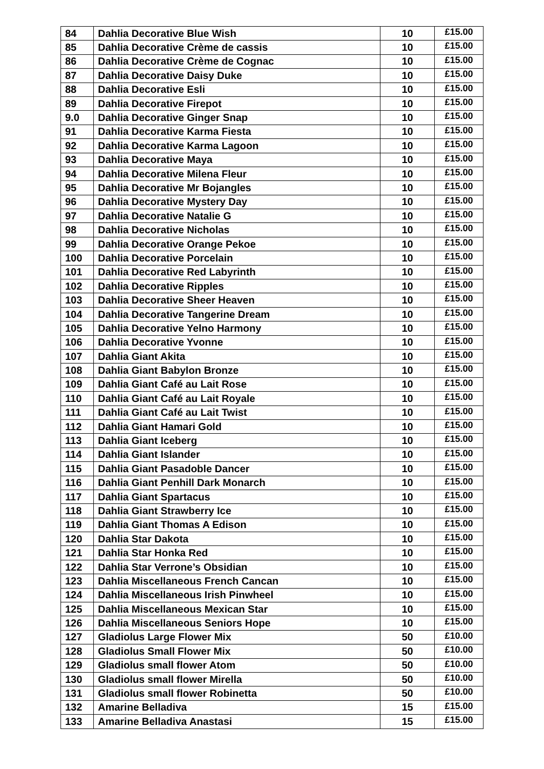| 84 | Dahlia Decorative Blue Wish | 10 | £15.00 |
| 85 | Dahlia Decorative Crème de cassis | 10 | £15.00 |
| 86 | Dahlia Decorative Crème de Cognac | 10 | £15.00 |
| 87 | Dahlia Decorative Daisy Duke | 10 | £15.00 |
| 88 | Dahlia Decorative Esli | 10 | £15.00 |
| 89 | Dahlia Decorative Firepot | 10 | £15.00 |
| 9.0 | Dahlia Decorative Ginger Snap | 10 | £15.00 |
| 91 | Dahlia Decorative Karma Fiesta | 10 | £15.00 |
| 92 | Dahlia Decorative Karma Lagoon | 10 | £15.00 |
| 93 | Dahlia Decorative Maya | 10 | £15.00 |
| 94 | Dahlia Decorative Milena Fleur | 10 | £15.00 |
| 95 | Dahlia Decorative Mr Bojangles | 10 | £15.00 |
| 96 | Dahlia Decorative Mystery Day | 10 | £15.00 |
| 97 | Dahlia Decorative Natalie G | 10 | £15.00 |
| 98 | Dahlia Decorative Nicholas | 10 | £15.00 |
| 99 | Dahlia Decorative Orange Pekoe | 10 | £15.00 |
| 100 | Dahlia Decorative Porcelain | 10 | £15.00 |
| 101 | Dahlia Decorative Red Labyrinth | 10 | £15.00 |
| 102 | Dahlia Decorative Ripples | 10 | £15.00 |
| 103 | Dahlia Decorative Sheer Heaven | 10 | £15.00 |
| 104 | Dahlia Decorative Tangerine Dream | 10 | £15.00 |
| 105 | Dahlia Decorative Yelno Harmony | 10 | £15.00 |
| 106 | Dahlia Decorative Yvonne | 10 | £15.00 |
| 107 | Dahlia Giant Akita | 10 | £15.00 |
| 108 | Dahlia Giant Babylon Bronze | 10 | £15.00 |
| 109 | Dahlia Giant Café au Lait Rose | 10 | £15.00 |
| 110 | Dahlia Giant Café au Lait Royale | 10 | £15.00 |
| 111 | Dahlia Giant Café au Lait Twist | 10 | £15.00 |
| 112 | Dahlia Giant Hamari Gold | 10 | £15.00 |
| 113 | Dahlia Giant Iceberg | 10 | £15.00 |
| 114 | Dahlia Giant Islander | 10 | £15.00 |
| 115 | Dahlia Giant Pasadoble Dancer | 10 | £15.00 |
| 116 | Dahlia Giant Penhill Dark Monarch | 10 | £15.00 |
| 117 | Dahlia Giant Spartacus | 10 | £15.00 |
| 118 | Dahlia Giant Strawberry Ice | 10 | £15.00 |
| 119 | Dahlia Giant Thomas A Edison | 10 | £15.00 |
| 120 | Dahlia Star Dakota | 10 | £15.00 |
| 121 | Dahlia Star Honka Red | 10 | £15.00 |
| 122 | Dahlia Star Verrone’s Obsidian | 10 | £15.00 |
| 123 | Dahlia Miscellaneous French Cancan | 10 | £15.00 |
| 124 | Dahlia Miscellaneous Irish Pinwheel | 10 | £15.00 |
| 125 | Dahlia Miscellaneous Mexican Star | 10 | £15.00 |
| 126 | Dahlia Miscellaneous Seniors Hope | 10 | £15.00 |
| 127 | Gladiolus Large Flower Mix | 50 | £10.00 |
| 128 | Gladiolus Small Flower Mix | 50 | £10.00 |
| 129 | Gladiolus small flower Atom | 50 | £10.00 |
| 130 | Gladiolus small flower Mirella | 50 | £10.00 |
| 131 | Gladiolus small flower Robinetta | 50 | £10.00 |
| 132 | Amarine Belladiva | 15 | £15.00 |
| 133 | Amarine Belladiva Anastasi | 15 | £15.00 |